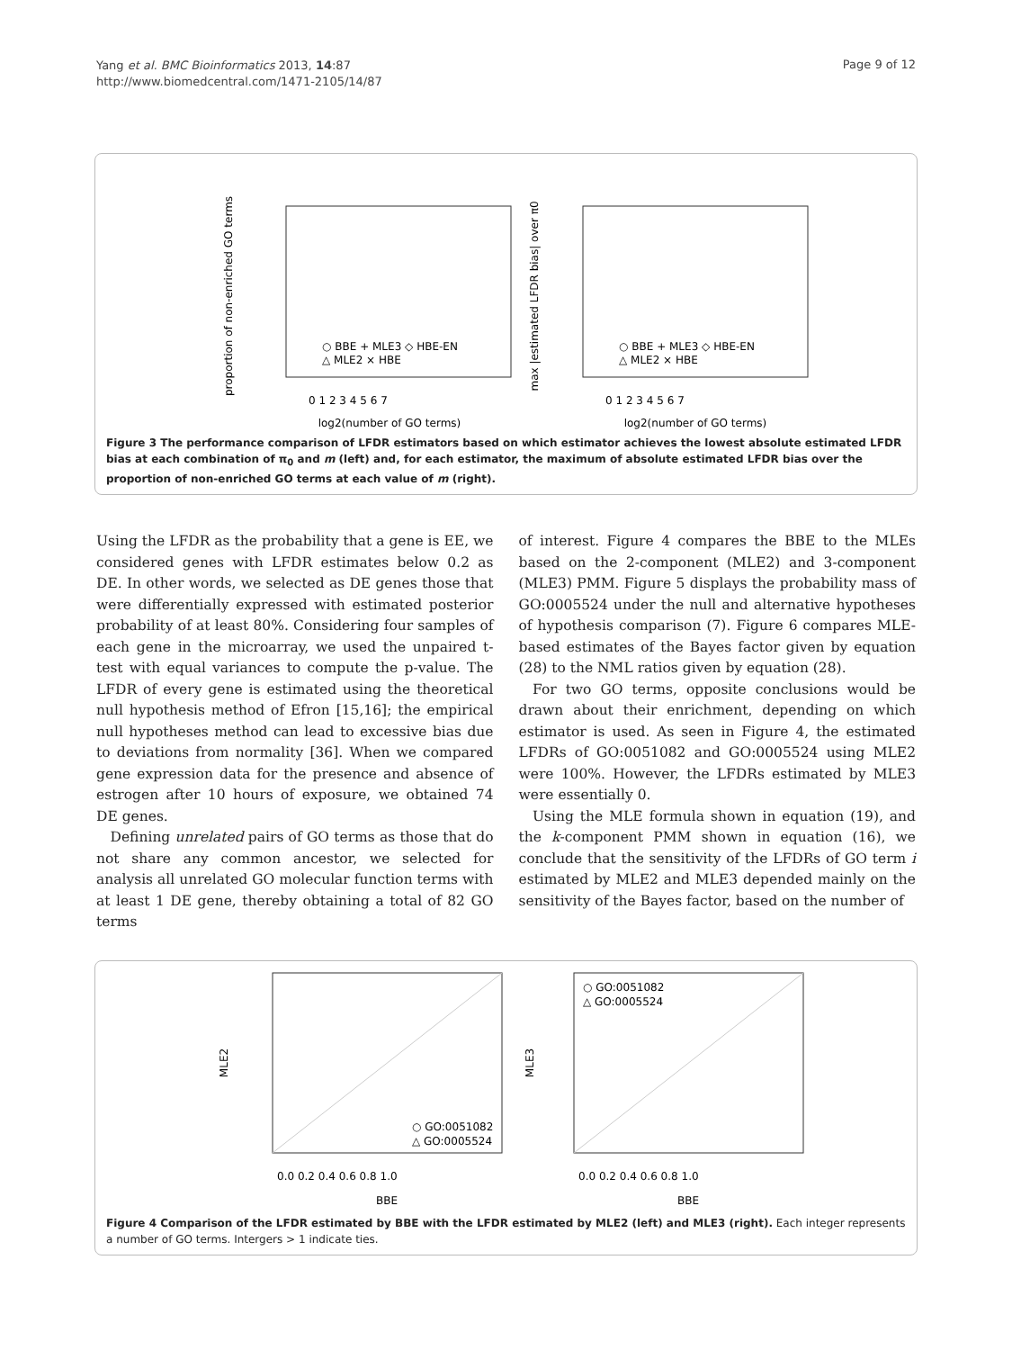Yang et al. BMC Bioinformatics 2013, 14:87
http://www.biomedcentral.com/1471-2105/14/87
Page 9 of 12
proportion of non-enriched GO terms
max |estimated LFDR bias| over π0
0 1 2 3 4 5 6 7
0 1 2 3 4 5 6 7
log2(number of GO terms)
log2(number of GO terms)
○ BBE + MLE3 ◇ HBE-EN
△ MLE2 × HBE
○ BBE + MLE3 ◇ HBE-EN
△ MLE2 × HBE
Figure 3 The performance comparison of LFDR estimators based on which estimator achieves the lowest absolute estimated LFDR bias at each combination of π<sub>0</sub> and m (left) and, for each estimator, the maximum of absolute estimated LFDR bias over the proportion of non-enriched GO terms at each value of m (right).
Using the LFDR as the probability that a gene is EE, we considered genes with LFDR estimates below 0.2 as DE. In other words, we selected as DE genes those that were differentially expressed with estimated posterior probability of at least 80%. Considering four samples of each gene in the microarray, we used the unpaired t-test with equal variances to compute the p-value. The LFDR of every gene is estimated using the theoretical null hypothesis method of Efron [15,16]; the empirical null hypotheses method can lead to excessive bias due to deviations from normality [36]. When we compared gene expression data for the presence and absence of estrogen after 10 hours of exposure, we obtained 74 DE genes.
Defining unrelated pairs of GO terms as those that do not share any common ancestor, we selected for analysis all unrelated GO molecular function terms with at least 1 DE gene, thereby obtaining a total of 82 GO terms
of interest. Figure 4 compares the BBE to the MLEs based on the 2-component (MLE2) and 3-component (MLE3) PMM. Figure 5 displays the probability mass of GO:0005524 under the null and alternative hypotheses of hypothesis comparison (7). Figure 6 compares MLE-based estimates of the Bayes factor given by equation (28) to the NML ratios given by equation (28).
For two GO terms, opposite conclusions would be drawn about their enrichment, depending on which estimator is used. As seen in Figure 4, the estimated LFDRs of GO:0051082 and GO:0005524 using MLE2 were 100%. However, the LFDRs estimated by MLE3 were essentially 0.
Using the MLE formula shown in equation (19), and the k-component PMM shown in equation (16), we conclude that the sensitivity of the LFDRs of GO term i estimated by MLE2 and MLE3 depended mainly on the sensitivity of the Bayes factor, based on the number of
MLE2
MLE3
0.0 0.2 0.4 0.6 0.8 1.0
0.0 0.2 0.4 0.6 0.8 1.0
BBE
BBE
○ GO:0051082
△ GO:0005524
○ GO:0051082
△ GO:0005524
Figure 4 Comparison of the LFDR estimated by BBE with the LFDR estimated by MLE2 (left) and MLE3 (right). Each integer represents a number of GO terms. Intergers > 1 indicate ties.